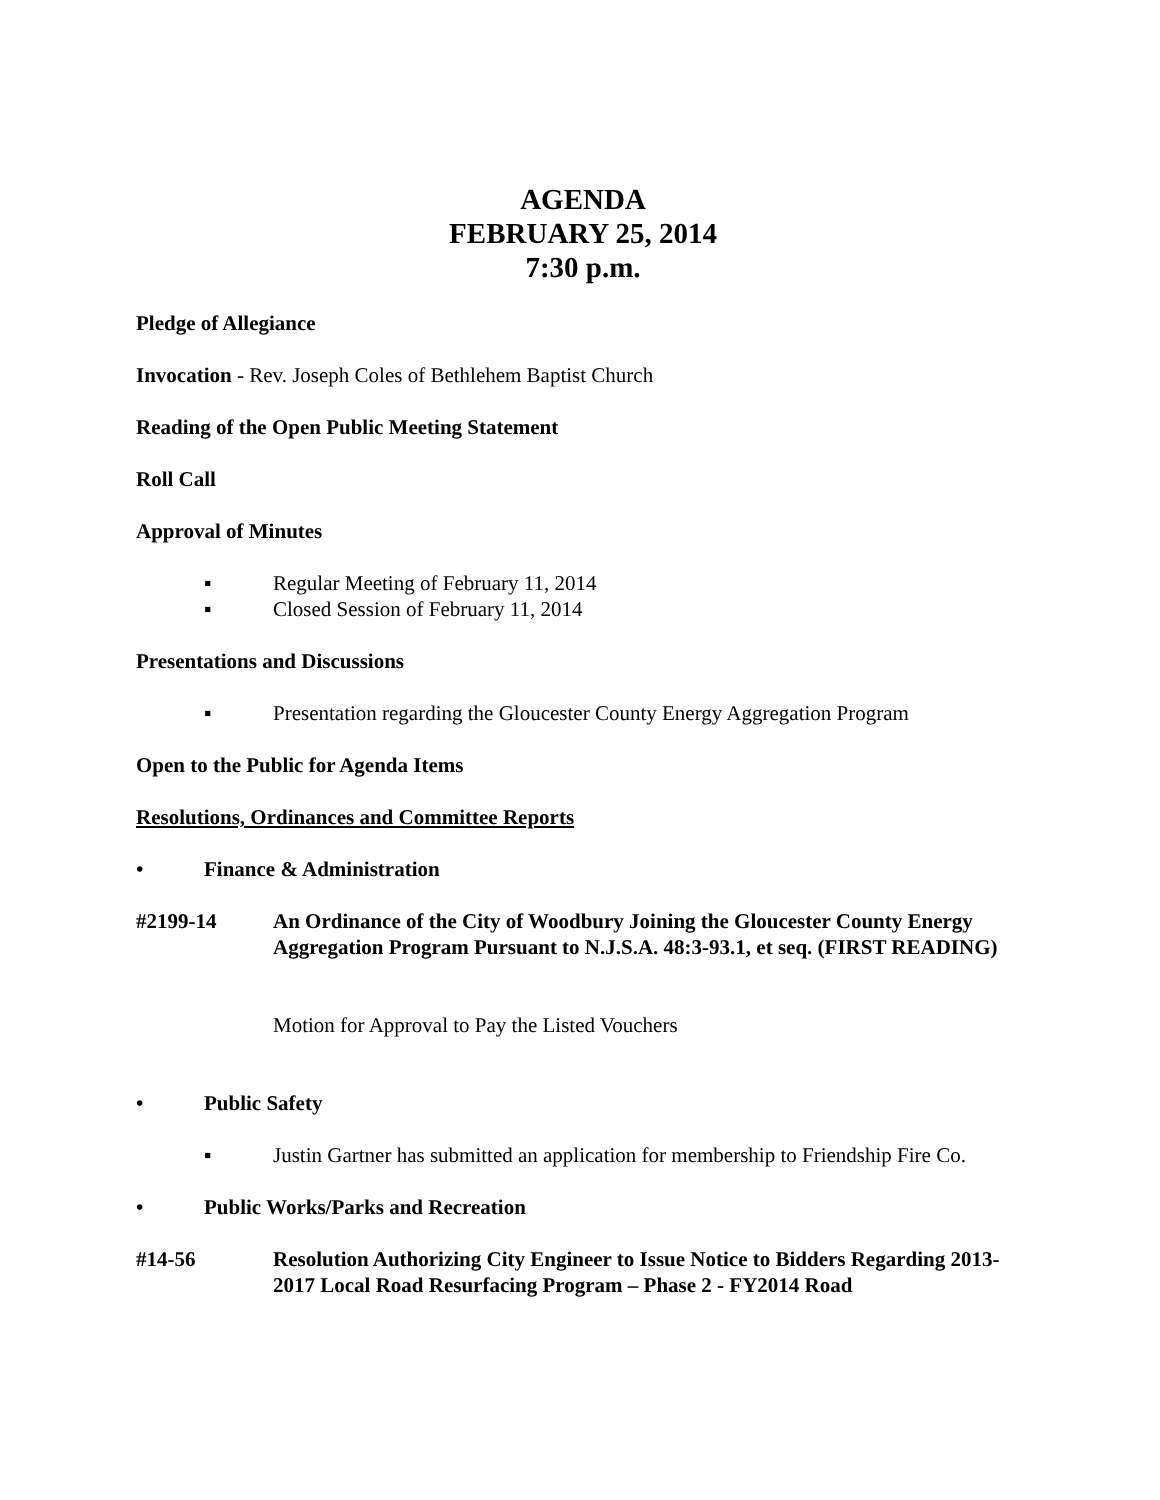AGENDA
FEBRUARY 25, 2014
7:30 p.m.
Pledge of Allegiance
Invocation - Rev. Joseph Coles of Bethlehem Baptist Church
Reading of the Open Public Meeting Statement
Roll Call
Approval of Minutes
▪ Regular Meeting of February 11, 2014
▪ Closed Session of February 11, 2014
Presentations and Discussions
▪ Presentation regarding the Gloucester County Energy Aggregation Program
Open to the Public for Agenda Items
Resolutions, Ordinances and Committee Reports
• Finance & Administration
#2199-14 An Ordinance of the City of Woodbury Joining the Gloucester County Energy Aggregation Program Pursuant to N.J.S.A. 48:3-93.1, et seq. (FIRST READING)
Motion for Approval to Pay the Listed Vouchers
• Public Safety
▪ Justin Gartner has submitted an application for membership to Friendship Fire Co.
• Public Works/Parks and Recreation
#14-56 Resolution Authorizing City Engineer to Issue Notice to Bidders Regarding 2013-2017 Local Road Resurfacing Program – Phase 2 - FY2014 Road